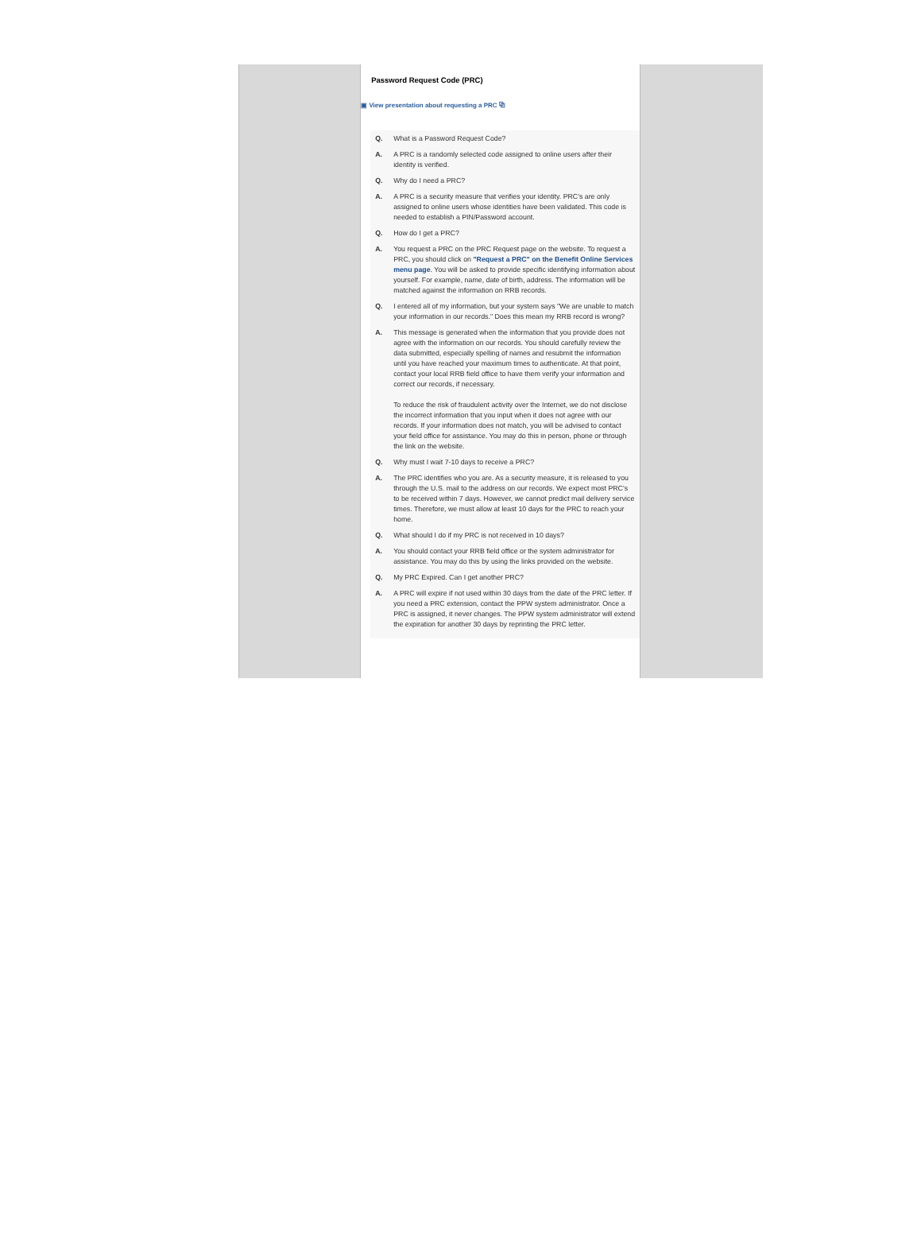Password Request Code (PRC)
▣ View presentation about requesting a PRC ⧉
Q. What is a Password Request Code?
A. A PRC is a randomly selected code assigned to online users after their identity is verified.
Q. Why do I need a PRC?
A. A PRC is a security measure that verifies your identity. PRC's are only assigned to online users whose identities have been validated. This code is needed to establish a PIN/Password account.
Q. How do I get a PRC?
A. You request a PRC on the PRC Request page on the website. To request a PRC, you should click on "Request a PRC" on the Benefit Online Services menu page. You will be asked to provide specific identifying information about yourself. For example, name, date of birth, address. The information will be matched against the information on RRB records.
Q. I entered all of my information, but your system says "We are unable to match your information in our records." Does this mean my RRB record is wrong?
A. This message is generated when the information that you provide does not agree with the information on our records. You should carefully review the data submitted, especially spelling of names and resubmit the information until you have reached your maximum times to authenticate. At that point, contact your local RRB field office to have them verify your information and correct our records, if necessary.
To reduce the risk of fraudulent activity over the Internet, we do not disclose the incorrect information that you input when it does not agree with our records. If your information does not match, you will be advised to contact your field office for assistance. You may do this in person, phone or through the link on the website.
Q. Why must I wait 7-10 days to receive a PRC?
A. The PRC identifies who you are. As a security measure, it is released to you through the U.S. mail to the address on our records. We expect most PRC's to be received within 7 days. However, we cannot predict mail delivery service times. Therefore, we must allow at least 10 days for the PRC to reach your home.
Q. What should I do if my PRC is not received in 10 days?
A. You should contact your RRB field office or the system administrator for assistance. You may do this by using the links provided on the website.
Q. My PRC Expired. Can I get another PRC?
A. A PRC will expire if not used within 30 days from the date of the PRC letter. If you need a PRC extension, contact the PPW system administrator. Once a PRC is assigned, it never changes. The PPW system administrator will extend the expiration for another 30 days by reprinting the PRC letter.